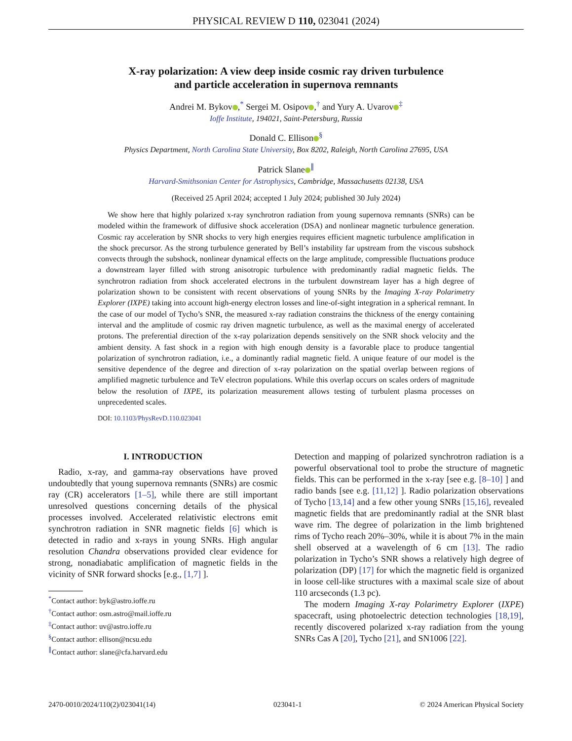PHYSICAL REVIEW D 110, 023041 (2024)
X-ray polarization: A view deep inside cosmic ray driven turbulence
and particle acceleration in supernova remnants
Andrei M. Bykov ,<sup>*</sup> Sergei M. Osipov ,<sup>†</sup> and Yury A. Uvarov<sup>‡</sup>
Ioffe Institute, 194021, Saint-Petersburg, Russia
Donald C. Ellison<sup>§</sup>
Physics Department, North Carolina State University, Box 8202, Raleigh, North Carolina 27695, USA
Patrick Slane<sup>∥</sup>
Harvard-Smithsonian Center for Astrophysics, Cambridge, Massachusetts 02138, USA
(Received 25 April 2024; accepted 1 July 2024; published 30 July 2024)
We show here that highly polarized x-ray synchrotron radiation from young supernova remnants (SNRs) can be modeled within the framework of diffusive shock acceleration (DSA) and nonlinear magnetic turbulence generation. Cosmic ray acceleration by SNR shocks to very high energies requires efficient magnetic turbulence amplification in the shock precursor. As the strong turbulence generated by Bell’s instability far upstream from the viscous subshock convects through the subshock, nonlinear dynamical effects on the large amplitude, compressible fluctuations produce a downstream layer filled with strong anisotropic turbulence with predominantly radial magnetic fields. The synchrotron radiation from shock accelerated electrons in the turbulent downstream layer has a high degree of polarization shown to be consistent with recent observations of young SNRs by the Imaging X-ray Polarimetry Explorer (IXPE) taking into account high-energy electron losses and line-of-sight integration in a spherical remnant. In the case of our model of Tycho’s SNR, the measured x-ray radiation constrains the thickness of the energy containing interval and the amplitude of cosmic ray driven magnetic turbulence, as well as the maximal energy of accelerated protons. The preferential direction of the x-ray polarization depends sensitively on the SNR shock velocity and the ambient density. A fast shock in a region with high enough density is a favorable place to produce tangential polarization of synchrotron radiation, i.e., a dominantly radial magnetic field. A unique feature of our model is the sensitive dependence of the degree and direction of x-ray polarization on the spatial overlap between regions of amplified magnetic turbulence and TeV electron populations. While this overlap occurs on scales orders of magnitude below the resolution of IXPE, its polarization measurement allows testing of turbulent plasma processes on unprecedented scales.
DOI: 10.1103/PhysRevD.110.023041
I. INTRODUCTION
Radio, x-ray, and gamma-ray observations have proved undoubtedly that young supernova remnants (SNRs) are cosmic ray (CR) accelerators [1–5], while there are still important unresolved questions concerning details of the physical processes involved. Accelerated relativistic electrons emit synchrotron radiation in SNR magnetic fields [6] which is detected in radio and x-rays in young SNRs. High angular resolution Chandra observations provided clear evidence for strong, nonadiabatic amplification of magnetic fields in the vicinity of SNR forward shocks [e.g., [1,7] ].
<sup>*</sup> Contact author: byk@astro.ioffe.ru
<sup>†</sup> Contact author: osm.astro@mail.ioffe.ru
<sup>‡</sup> Contact author: uv@astro.ioffe.ru
<sup>§</sup> Contact author: ellison@ncsu.edu
<sup>∥</sup>Contact author: slane@cfa.harvard.edu
Detection and mapping of polarized synchrotron radiation is a powerful observational tool to probe the structure of magnetic fields. This can be performed in the x-ray [see e.g. [8–10] ] and radio bands [see e.g. [11,12] ]. Radio polarization observations of Tycho [13,14] and a few other young SNRs [15,16], revealed magnetic fields that are predominantly radial at the SNR blast wave rim. The degree of polarization in the limb brightened rims of Tycho reach 20%–30%, while it is about 7% in the main shell observed at a wavelength of 6 cm [13]. The radio polarization in Tycho’s SNR shows a relatively high degree of polarization (DP) [17] for which the magnetic field is organized in loose cell-like structures with a maximal scale size of about 110 arcseconds (1.3 pc).
The modern Imaging X-ray Polarimetry Explorer (IXPE) spacecraft, using photoelectric detection technologies [18,19], recently discovered polarized x-ray radiation from the young SNRs Cas A [20], Tycho [21], and SN1006 [22].
2470-0010/2024/110(2)/023041(14) 023041-1 © 2024 American Physical Society